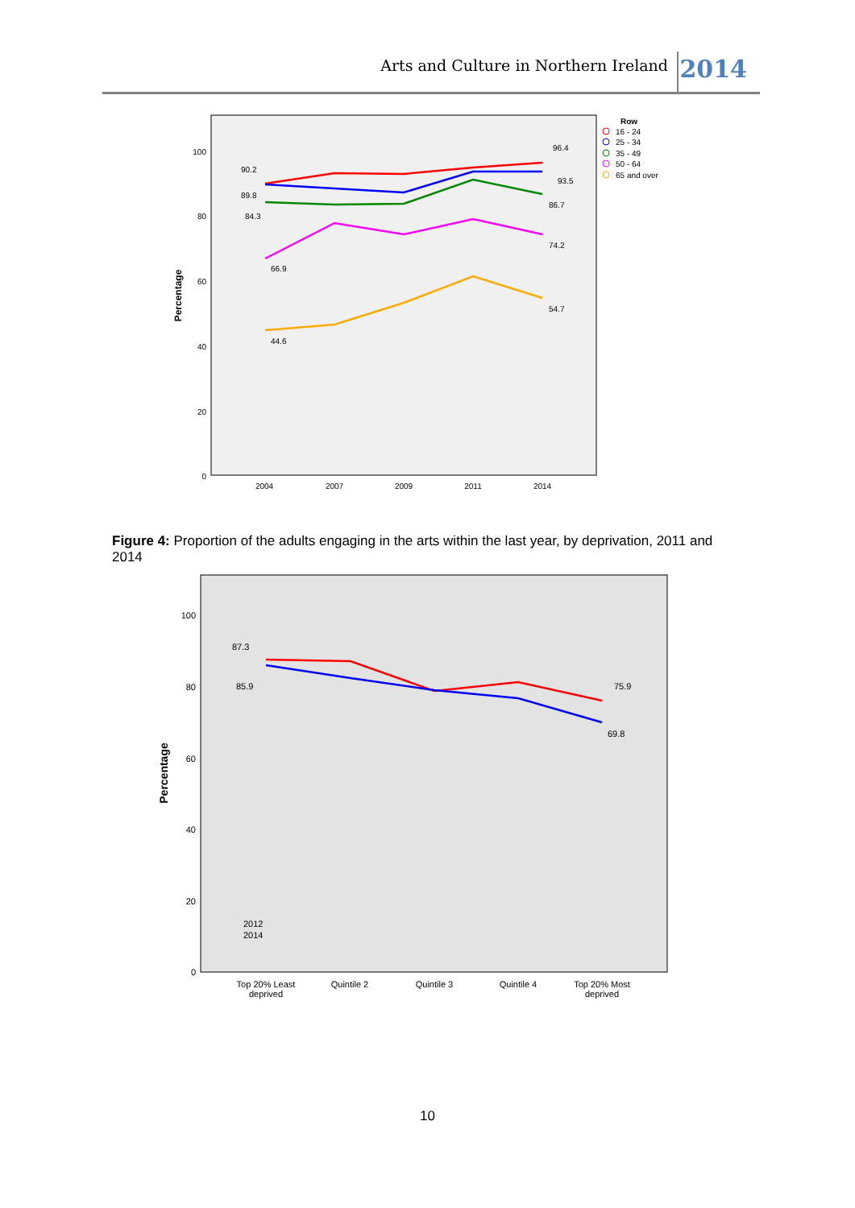Arts and Culture in Northern Ireland 2014
100
80
60
40
20
0
2004
2007
2009
2011
2014
Percentage
90.2
89.8
84.3
66.9
44.6
96.4
93.5
86.7
74.2
54.7
Row
16 - 24
25 - 34
35 - 49
50 - 64
65 and over
Figure 4: Proportion of the adults engaging in the arts within the last year, by deprivation, 2011 and 2014
100
80
60
40
20
0
Percentage
87.3
85.9
75.9
69.8
2012
2014
Top 20% Least
deprived
Quintile 2
Quintile 3
Quintile 4
Top 20% Most
deprived
10